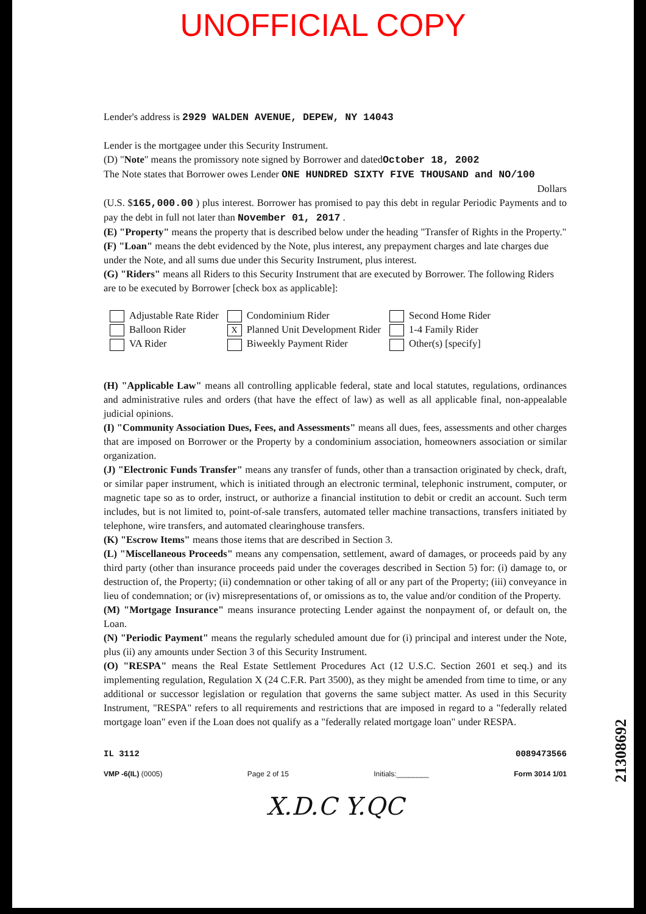UNOFFICIAL COPY
Lender's address is 2929 WALDEN AVENUE, DEPEW, NY 14043
Lender is the mortgagee under this Security Instrument.
(D) "Note" means the promissory note signed by Borrower and datedOctober 18, 2002
The Note states that Borrower owes Lender ONE HUNDRED SIXTY FIVE THOUSAND and NO/100
Dollars
(U.S. $165,000.00 ) plus interest. Borrower has promised to pay this debt in regular Periodic Payments and to pay the debt in full not later than November 01, 2017 .
(E) "Property" means the property that is described below under the heading "Transfer of Rights in the Property."
(F) "Loan" means the debt evidenced by the Note, plus interest, any prepayment charges and late charges due under the Note, and all sums due under this Security Instrument, plus interest.
(G) "Riders" means all Riders to this Security Instrument that are executed by Borrower. The following Riders are to be executed by Borrower [check box as applicable]:
Adjustable Rate Rider
Balloon Rider
VA Rider
Condominium Rider
X Planned Unit Development Rider
Biweekly Payment Rider
Second Home Rider
1-4 Family Rider
Other(s) [specify]
(H) "Applicable Law" means all controlling applicable federal, state and local statutes, regulations, ordinances and administrative rules and orders (that have the effect of law) as well as all applicable final, non-appealable judicial opinions.
(I) "Community Association Dues, Fees, and Assessments" means all dues, fees, assessments and other charges that are imposed on Borrower or the Property by a condominium association, homeowners association or similar organization.
(J) "Electronic Funds Transfer" means any transfer of funds, other than a transaction originated by check, draft, or similar paper instrument, which is initiated through an electronic terminal, telephonic instrument, computer, or magnetic tape so as to order, instruct, or authorize a financial institution to debit or credit an account. Such term includes, but is not limited to, point-of-sale transfers, automated teller machine transactions, transfers initiated by telephone, wire transfers, and automated clearinghouse transfers.
(K) "Escrow Items" means those items that are described in Section 3.
(L) "Miscellaneous Proceeds" means any compensation, settlement, award of damages, or proceeds paid by any third party (other than insurance proceeds paid under the coverages described in Section 5) for: (i) damage to, or destruction of, the Property; (ii) condemnation or other taking of all or any part of the Property; (iii) conveyance in lieu of condemnation; or (iv) misrepresentations of, or omissions as to, the value and/or condition of the Property.
(M) "Mortgage Insurance" means insurance protecting Lender against the nonpayment of, or default on, the Loan.
(N) "Periodic Payment" means the regularly scheduled amount due for (i) principal and interest under the Note, plus (ii) any amounts under Section 3 of this Security Instrument.
(O) "RESPA" means the Real Estate Settlement Procedures Act (12 U.S.C. Section 2601 et seq.) and its implementing regulation, Regulation X (24 C.F.R. Part 3500), as they might be amended from time to time, or any additional or successor legislation or regulation that governs the same subject matter. As used in this Security Instrument, "RESPA" refers to all requirements and restrictions that are imposed in regard to a "federally related mortgage loan" even if the Loan does not qualify as a "federally related mortgage loan" under RESPA.
IL 3112 0089473566
VMP -6(IL) (0005) Page 2 of 15 Initials:________ Form 3014 1/01
X.D.C Y.QC
21308692